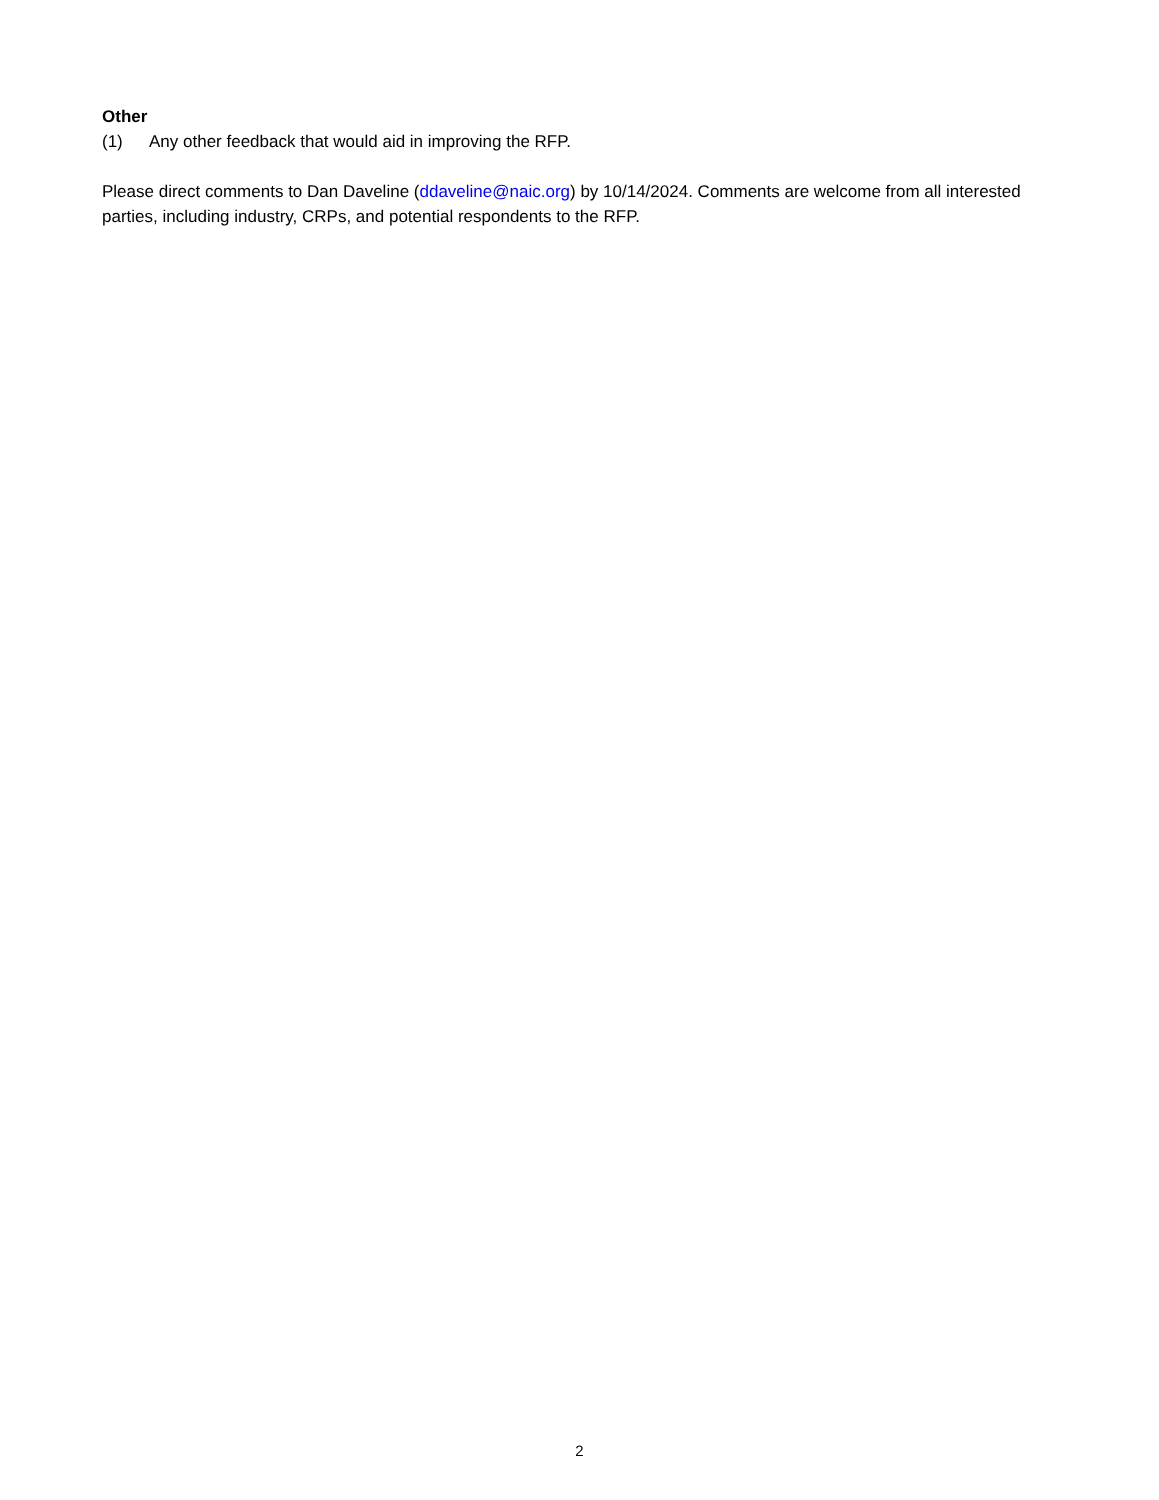Other
(1) Any other feedback that would aid in improving the RFP.
Please direct comments to Dan Daveline (ddaveline@naic.org) by 10/14/2024. Comments are welcome from all interested parties, including industry, CRPs, and potential respondents to the RFP.
2